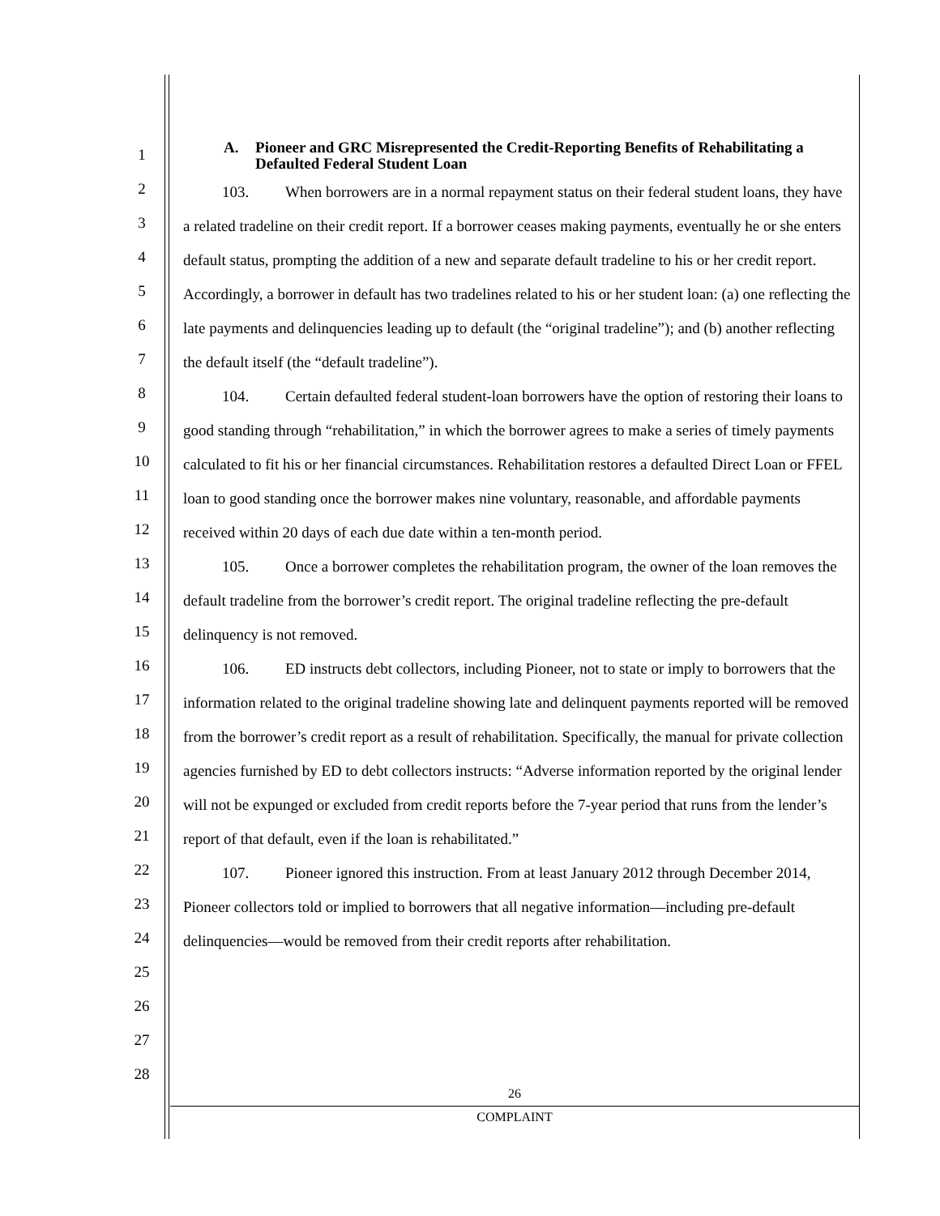1
2
3
4
5
6
7
8
9
10
11
12
13
14
15
16
17
18
19
20
21
22
23
24
25
26
27
28
A. Pioneer and GRC Misrepresented the Credit-Reporting Benefits of Rehabilitating a Defaulted Federal Student Loan
103. When borrowers are in a normal repayment status on their federal student loans, they have a related tradeline on their credit report. If a borrower ceases making payments, eventually he or she enters default status, prompting the addition of a new and separate default tradeline to his or her credit report. Accordingly, a borrower in default has two tradelines related to his or her student loan: (a) one reflecting the late payments and delinquencies leading up to default (the “original tradeline”); and (b) another reflecting the default itself (the “default tradeline”).
104. Certain defaulted federal student-loan borrowers have the option of restoring their loans to good standing through “rehabilitation,” in which the borrower agrees to make a series of timely payments calculated to fit his or her financial circumstances. Rehabilitation restores a defaulted Direct Loan or FFEL loan to good standing once the borrower makes nine voluntary, reasonable, and affordable payments received within 20 days of each due date within a ten-month period.
105. Once a borrower completes the rehabilitation program, the owner of the loan removes the default tradeline from the borrower’s credit report. The original tradeline reflecting the pre-default delinquency is not removed.
106. ED instructs debt collectors, including Pioneer, not to state or imply to borrowers that the information related to the original tradeline showing late and delinquent payments reported will be removed from the borrower’s credit report as a result of rehabilitation. Specifically, the manual for private collection agencies furnished by ED to debt collectors instructs: “Adverse information reported by the original lender will not be expunged or excluded from credit reports before the 7-year period that runs from the lender’s report of that default, even if the loan is rehabilitated.”
107. Pioneer ignored this instruction. From at least January 2012 through December 2014, Pioneer collectors told or implied to borrowers that all negative information—including pre-default delinquencies—would be removed from their credit reports after rehabilitation.
26
COMPLAINT